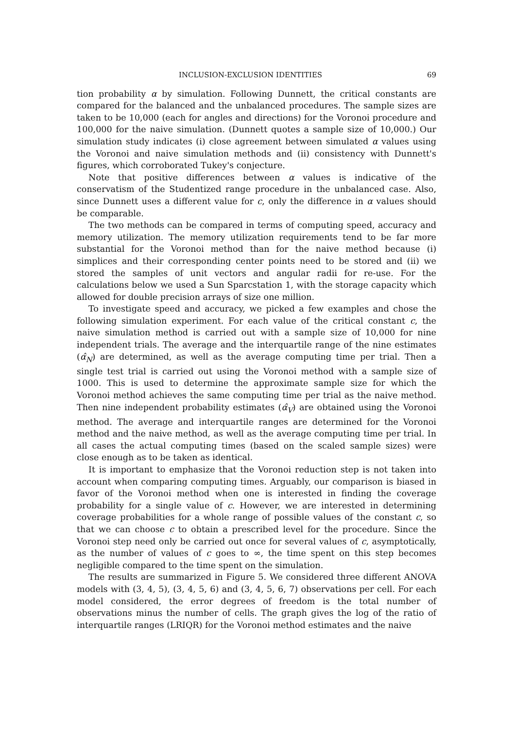INCLUSION-EXCLUSION IDENTITIES 69
tion probability α by simulation. Following Dunnett, the critical constants are compared for the balanced and the unbalanced procedures. The sample sizes are taken to be 10,000 (each for angles and directions) for the Voronoi procedure and 100,000 for the naive simulation. (Dunnett quotes a sample size of 10,000.) Our simulation study indicates (i) close agreement between simulated α values using the Voronoi and naive simulation methods and (ii) consistency with Dunnett's figures, which corroborated Tukey's conjecture.
Note that positive differences between α values is indicative of the conservatism of the Studentized range procedure in the unbalanced case. Also, since Dunnett uses a different value for c, only the difference in α values should be comparable.
The two methods can be compared in terms of computing speed, accuracy and memory utilization. The memory utilization requirements tend to be far more substantial for the Voronoi method than for the naive method because (i) simplices and their corresponding center points need to be stored and (ii) we stored the samples of unit vectors and angular radii for re-use. For the calculations below we used a Sun Sparcstation 1, with the storage capacity which allowed for double precision arrays of size one million.
To investigate speed and accuracy, we picked a few examples and chose the following simulation experiment. For each value of the critical constant c, the naive simulation method is carried out with a sample size of 10,000 for nine independent trials. The average and the interquartile range of the nine estimates (α̂<sub>N</sub>) are determined, as well as the average computing time per trial. Then a single test trial is carried out using the Voronoi method with a sample size of 1000. This is used to determine the approximate sample size for which the Voronoi method achieves the same computing time per trial as the naive method. Then nine independent probability estimates (α̂<sub>V</sub>) are obtained using the Voronoi method. The average and interquartile ranges are determined for the Voronoi method and the naive method, as well as the average computing time per trial. In all cases the actual computing times (based on the scaled sample sizes) were close enough as to be taken as identical.
It is important to emphasize that the Voronoi reduction step is not taken into account when comparing computing times. Arguably, our comparison is biased in favor of the Voronoi method when one is interested in finding the coverage probability for a single value of c. However, we are interested in determining coverage probabilities for a whole range of possible values of the constant c, so that we can choose c to obtain a prescribed level for the procedure. Since the Voronoi step need only be carried out once for several values of c, asymptotically, as the number of values of c goes to ∞, the time spent on this step becomes negligible compared to the time spent on the simulation.
The results are summarized in Figure 5. We considered three different ANOVA models with (3, 4, 5), (3, 4, 5, 6) and (3, 4, 5, 6, 7) observations per cell. For each model considered, the error degrees of freedom is the total number of observations minus the number of cells. The graph gives the log of the ratio of interquartile ranges (LRIQR) for the Voronoi method estimates and the naive